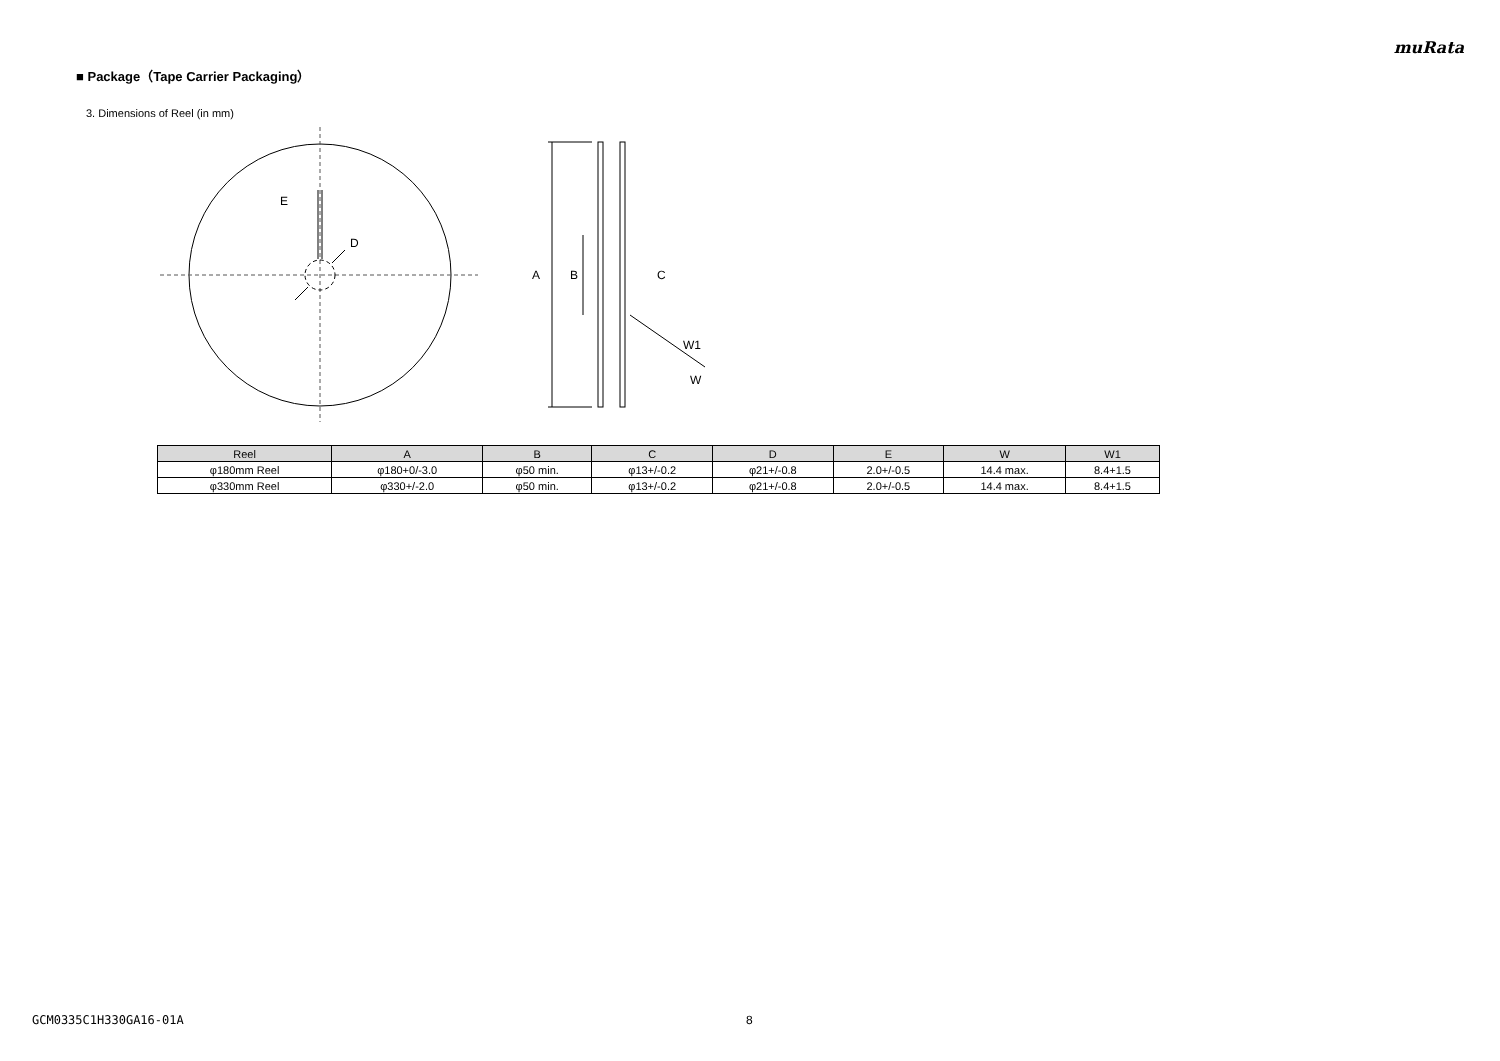muRata
■ Package（Tape Carrier Packaging）
3. Dimensions of Reel (in mm)
E
D
A
B
C
W1
W
| Reel | A | B | C | D | E | W | W1 |
| --- | --- | --- | --- | --- | --- | --- | --- |
| φ180mm Reel | φ180+0/-3.0 | φ50 min. | φ13+/-0.2 | φ21+/-0.8 | 2.0+/-0.5 | 14.4 max. | 8.4+1.5 |
| φ330mm Reel | φ330+/-2.0 | φ50 min. | φ13+/-0.2 | φ21+/-0.8 | 2.0+/-0.5 | 14.4 max. | 8.4+1.5 |
GCM0335C1H330GA16-01A 8